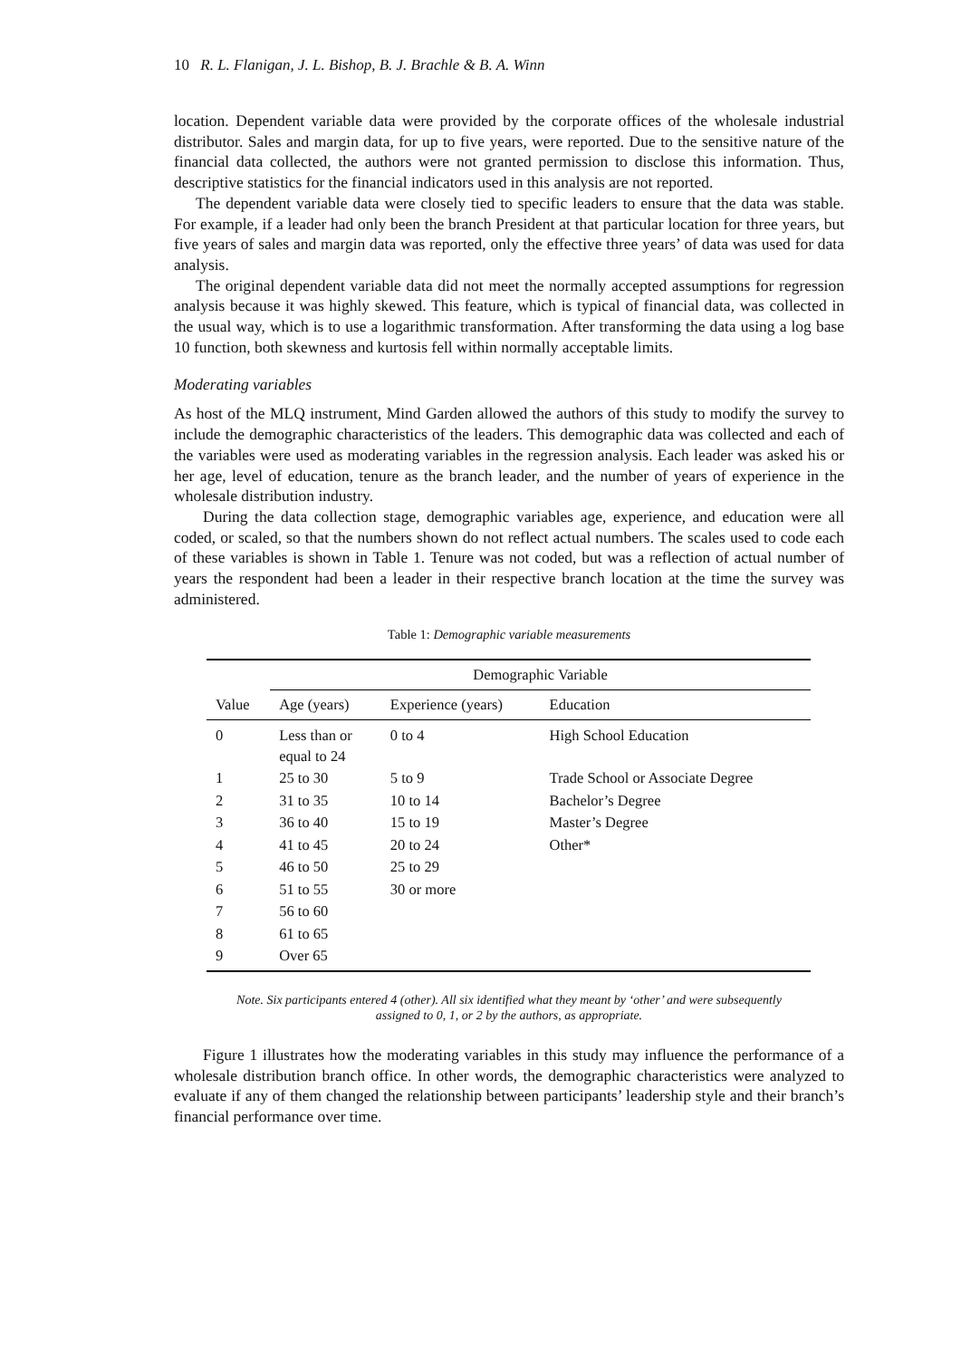10 R. L. Flanigan, J. L. Bishop, B. J. Brachle & B. A. Winn
location. Dependent variable data were provided by the corporate offices of the wholesale industrial distributor. Sales and margin data, for up to five years, were reported. Due to the sensitive nature of the financial data collected, the authors were not granted permission to disclose this information. Thus, descriptive statistics for the financial indicators used in this analysis are not reported.
The dependent variable data were closely tied to specific leaders to ensure that the data was stable. For example, if a leader had only been the branch President at that particular location for three years, but five years of sales and margin data was reported, only the effective three years’ of data was used for data analysis.
The original dependent variable data did not meet the normally accepted assumptions for regression analysis because it was highly skewed. This feature, which is typical of financial data, was collected in the usual way, which is to use a logarithmic transformation. After transforming the data using a log base 10 function, both skewness and kurtosis fell within normally acceptable limits.
Moderating variables
As host of the MLQ instrument, Mind Garden allowed the authors of this study to modify the survey to include the demographic characteristics of the leaders. This demographic data was collected and each of the variables were used as moderating variables in the regression analysis. Each leader was asked his or her age, level of education, tenure as the branch leader, and the number of years of experience in the wholesale distribution industry.
During the data collection stage, demographic variables age, experience, and education were all coded, or scaled, so that the numbers shown do not reflect actual numbers. The scales used to code each of these variables is shown in Table 1. Tenure was not coded, but was a reflection of actual number of years the respondent had been a leader in their respective branch location at the time the survey was administered.
Table 1: Demographic variable measurements
| | Demographic Variable | | |
| --- | --- | --- | --- |
| Value | Age (years) | Experience (years) | Education |
| 0 | Less than or equal to 24 | 0 to 4 | High School Education |
| 1 | 25 to 30 | 5 to 9 | Trade School or Associate Degree |
| 2 | 31 to 35 | 10 to 14 | Bachelor’s Degree |
| 3 | 36 to 40 | 15 to 19 | Master’s Degree |
| 4 | 41 to 45 | 20 to 24 | Other* |
| 5 | 46 to 50 | 25 to 29 | |
| 6 | 51 to 55 | 30 or more | |
| 7 | 56 to 60 | | |
| 8 | 61 to 65 | | |
| 9 | Over 65 | | |
Note. Six participants entered 4 (other). All six identified what they meant by ‘other’ and were subsequently
assigned to 0, 1, or 2 by the authors, as appropriate.
Figure 1 illustrates how the moderating variables in this study may influence the performance of a wholesale distribution branch office. In other words, the demographic characteristics were analyzed to evaluate if any of them changed the relationship between participants’ leadership style and their branch’s financial performance over time.